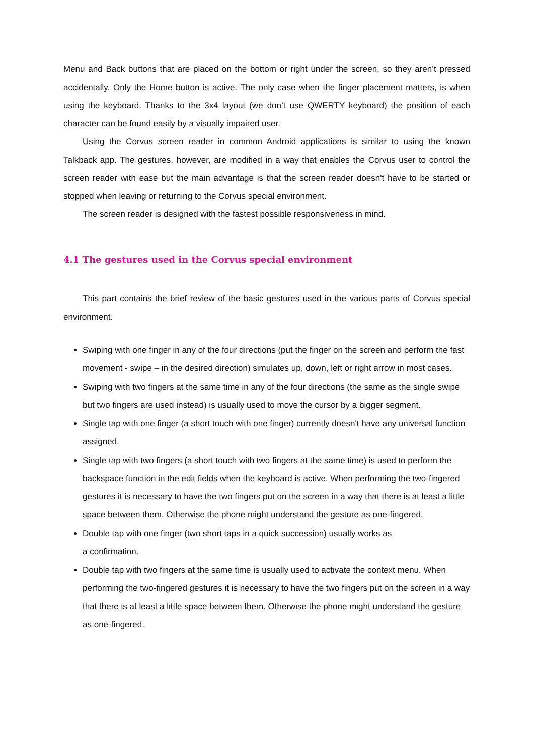Menu and Back buttons that are placed on the bottom or right under the screen, so they aren’t pressed accidentally. Only the Home button is active. The only case when the finger placement matters, is when using the keyboard. Thanks to the 3x4 layout (we don’t use QWERTY keyboard) the position of each character can be found easily by a visually impaired user.
Using the Corvus screen reader in common Android applications is similar to using the known Talkback app. The gestures, however, are modified in a way that enables the Corvus user to control the screen reader with ease but the main advantage is that the screen reader doesn't have to be started or stopped when leaving or returning to the Corvus special environment.
The screen reader is designed with the fastest possible responsiveness in mind.
4.1 The gestures used in the Corvus special environment
This part contains the brief review of the basic gestures used in the various parts of Corvus special environment.
Swiping with one finger in any of the four directions (put the finger on the screen and perform the fast movement - swipe – in the desired direction) simulates up, down, left or right arrow in most cases.
Swiping with two fingers at the same time in any of the four directions (the same as the single swipe but two fingers are used instead) is usually used to move the cursor by a bigger segment.
Single tap with one finger (a short touch with one finger) currently doesn't have any universal function assigned.
Single tap with two fingers (a short touch with two fingers at the same time) is used to perform the backspace function in the edit fields when the keyboard is active. When performing the two-fingered gestures it is necessary to have the two fingers put on the screen in a way that there is at least a little space between them. Otherwise the phone might understand the gesture as one-fingered.
Double tap with one finger (two short taps in a quick succession) usually works as
a confirmation.
Double tap with two fingers at the same time is usually used to activate the context menu. When performing the two-fingered gestures it is necessary to have the two fingers put on the screen in a way that there is at least a little space between them. Otherwise the phone might understand the gesture as one-fingered.